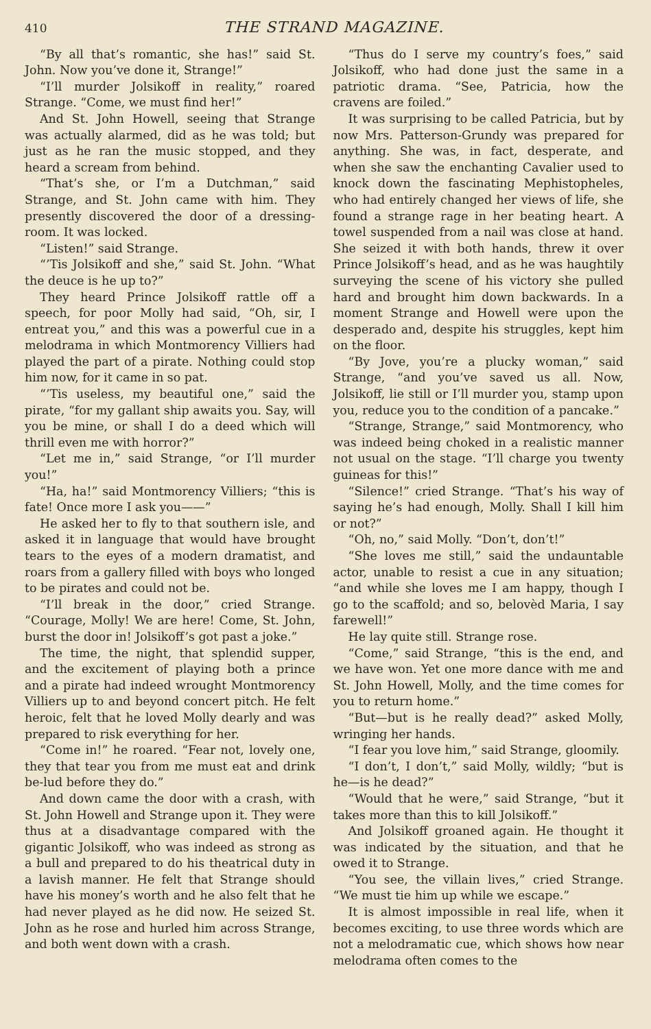410 THE STRAND MAGAZINE.
“By all that’s romantic, she has!” said St. John. Now you’ve done it, Strange!”
“I’ll murder Jolsikoff in reality,” roared Strange. “Come, we must find her!”
And St. John Howell, seeing that Strange was actually alarmed, did as he was told; but just as he ran the music stopped, and they heard a scream from behind.
“That’s she, or I’m a Dutchman,” said Strange, and St. John came with him. They presently discovered the door of a dressing-room. It was locked.
“Listen!” said Strange.
“’Tis Jolsikoff and she,” said St. John. “What the deuce is he up to?”
They heard Prince Jolsikoff rattle off a speech, for poor Molly had said, “Oh, sir, I entreat you,” and this was a powerful cue in a melodrama in which Montmorency Villiers had played the part of a pirate. Nothing could stop him now, for it came in so pat.
“’Tis useless, my beautiful one,” said the pirate, “for my gallant ship awaits you. Say, will you be mine, or shall I do a deed which will thrill even me with horror?”
“Let me in,” said Strange, “or I’ll murder you!”
“Ha, ha!” said Montmorency Villiers; “this is fate! Once more I ask you——”
He asked her to fly to that southern isle, and asked it in language that would have brought tears to the eyes of a modern dramatist, and roars from a gallery filled with boys who longed to be pirates and could not be.
“I’ll break in the door,” cried Strange. “Courage, Molly! We are here! Come, St. John, burst the door in! Jolsikoff’s got past a joke.”
The time, the night, that splendid supper, and the excitement of playing both a prince and a pirate had indeed wrought Montmorency Villiers up to and beyond concert pitch. He felt heroic, felt that he loved Molly dearly and was prepared to risk everything for her.
“Come in!” he roared. “Fear not, lovely one, they that tear you from me must eat and drink be-lud before they do.”
And down came the door with a crash, with St. John Howell and Strange upon it. They were thus at a disadvantage compared with the gigantic Jolsikoff, who was indeed as strong as a bull and prepared to do his theatrical duty in a lavish manner. He felt that Strange should have his money’s worth and he also felt that he had never played as he did now. He seized St. John as he rose and hurled him across Strange, and both went down with a crash.
“Thus do I serve my country’s foes,” said Jolsikoff, who had done just the same in a patriotic drama. “See, Patricia, how the cravens are foiled.”
It was surprising to be called Patricia, but by now Mrs. Patterson-Grundy was prepared for anything. She was, in fact, desperate, and when she saw the enchanting Cavalier used to knock down the fascinating Mephistopheles, who had entirely changed her views of life, she found a strange rage in her beating heart. A towel suspended from a nail was close at hand. She seized it with both hands, threw it over Prince Jolsikoff’s head, and as he was haughtily surveying the scene of his victory she pulled hard and brought him down backwards. In a moment Strange and Howell were upon the desperado and, despite his struggles, kept him on the floor.
“By Jove, you’re a plucky woman,” said Strange, “and you’ve saved us all. Now, Jolsikoff, lie still or I’ll murder you, stamp upon you, reduce you to the condition of a pancake.”
“Strange, Strange,” said Montmorency, who was indeed being choked in a realistic manner not usual on the stage. “I’ll charge you twenty guineas for this!”
“Silence!” cried Strange. “That’s his way of saying he’s had enough, Molly. Shall I kill him or not?”
“Oh, no,” said Molly. “Don’t, don’t!”
“She loves me still,” said the undauntable actor, unable to resist a cue in any situation; “and while she loves me I am happy, though I go to the scaffold; and so, belovèd Maria, I say farewell!”
He lay quite still. Strange rose.
“Come,” said Strange, “this is the end, and we have won. Yet one more dance with me and St. John Howell, Molly, and the time comes for you to return home.”
“But—but is he really dead?” asked Molly, wringing her hands.
“I fear you love him,” said Strange, gloomily.
“I don’t, I don’t,” said Molly, wildly; “but is he—is he dead?”
“Would that he were,” said Strange, “but it takes more than this to kill Jolsikoff.”
And Jolsikoff groaned again. He thought it was indicated by the situation, and that he owed it to Strange.
“You see, the villain lives,” cried Strange. “We must tie him up while we escape.”
It is almost impossible in real life, when it becomes exciting, to use three words which are not a melodramatic cue, which shows how near melodrama often comes to the